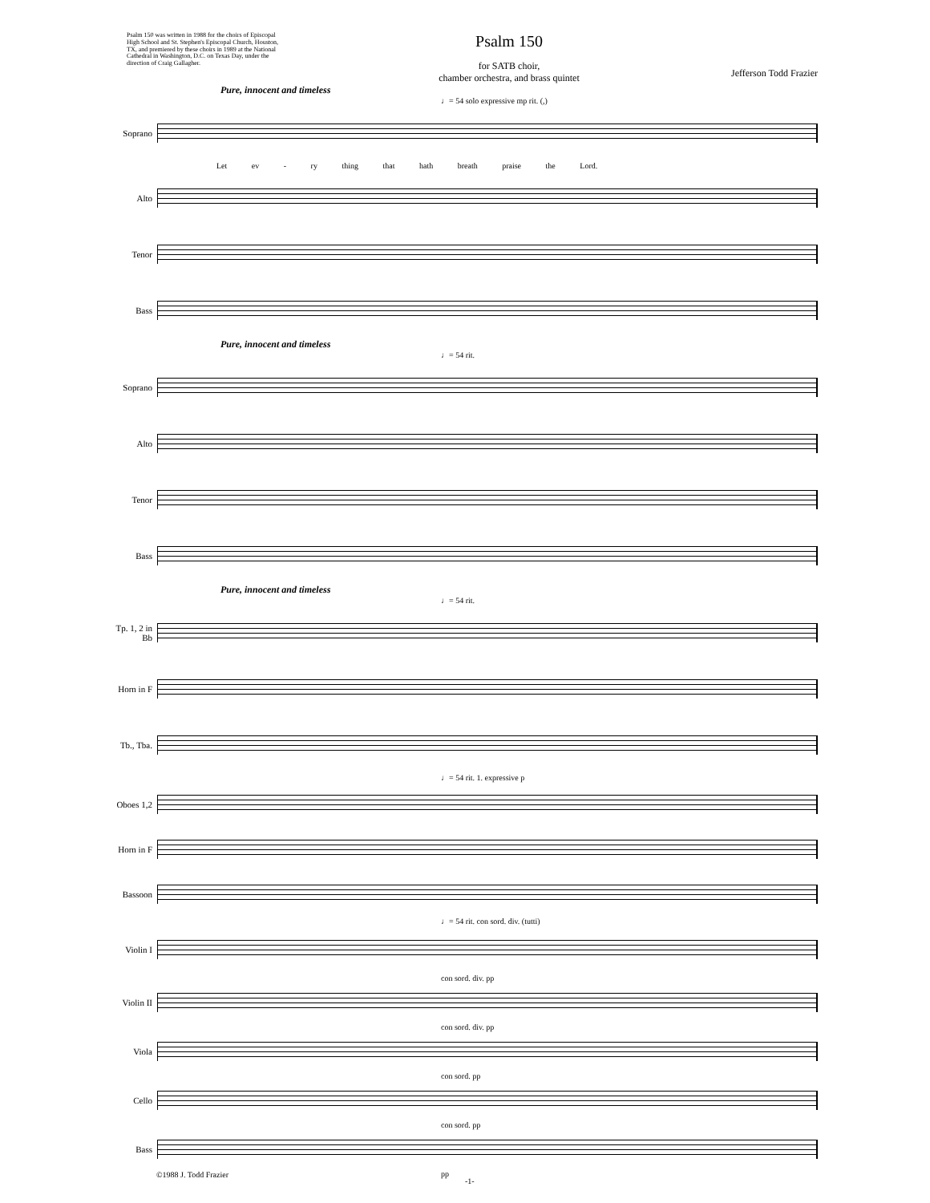Psalm 150 was written in 1988 for the choirs of Episcopal High School and St. Stephen's Episcopal Church, Houston, TX, and premiered by these choirs in 1989 at the National Cathedral in Washington, D.C. on Texas Day, under the direction of Craig Gallagher.
Psalm 150
for SATB choir,
chamber orchestra, and brass quintet
Jefferson Todd Frazier
Pure, innocent and timeless
♩= 54 solo expressive mp rit. (,)
Soprano
Let ev - ry thing that hath breath praise the Lord.
Alto
Tenor
Bass
Pure, innocent and timeless
♩= 54 rit.
Soprano
Alto
Tenor
Bass
Pure, innocent and timeless
♩= 54 rit.
Tp. 1, 2 in Bb
Horn in F
Tb., Tba.
♩= 54 rit. 1. expressive p
Oboes 1,2
Horn in F
Bassoon
♩= 54 rit. con sord. div. (tutti)
Violin I
con sord. div. pp
Violin II
con sord. div. pp
Viola
con sord. pp
Cello
con sord. pp
Bass
pp
©1988 J. Todd Frazier
-1-